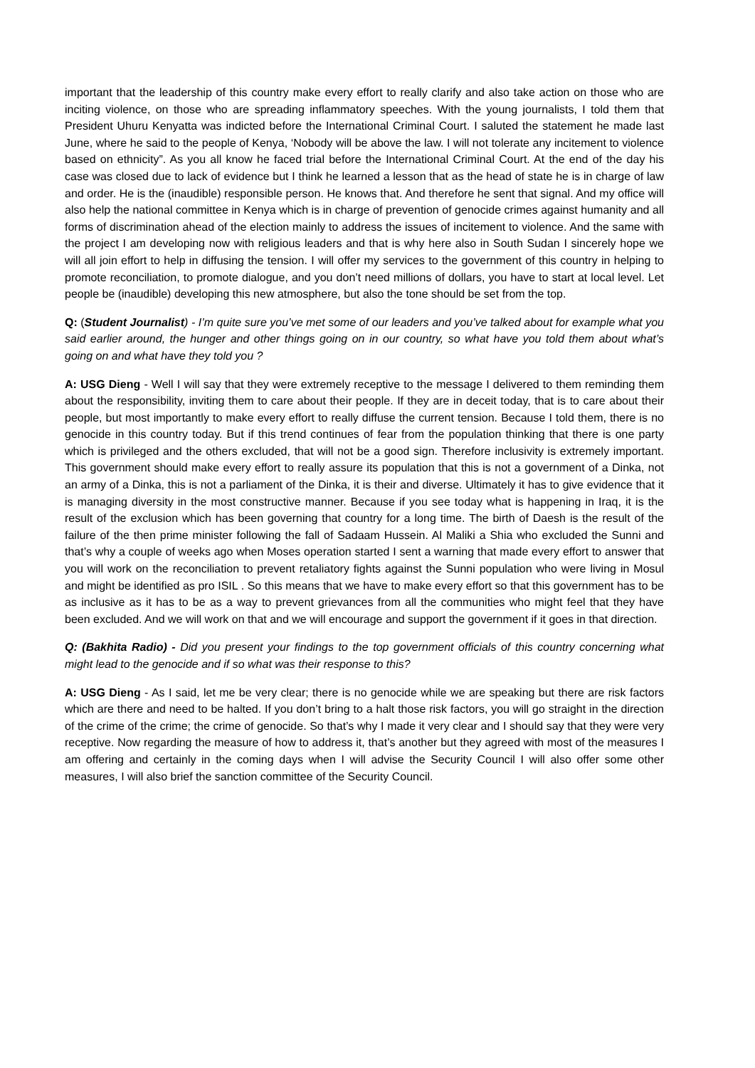important that the leadership of this country make every effort to really clarify and also take action on those who are inciting violence, on those who are spreading inflammatory speeches. With the young journalists, I told them that President Uhuru Kenyatta was indicted before the International Criminal Court. I saluted the statement he made last June, where he said to the people of Kenya, ‘Nobody will be above the law. I will not tolerate any incitement to violence based on ethnicity”. As you all know he faced trial before the International Criminal Court. At the end of the day his case was closed due to lack of evidence but I think he learned a lesson that as the head of state he is in charge of law and order. He is the (inaudible) responsible person. He knows that. And therefore he sent that signal. And my office will also help the national committee in Kenya which is in charge of prevention of genocide crimes against humanity and all forms of discrimination ahead of the election mainly to address the issues of incitement to violence. And the same with the project I am developing now with religious leaders and that is why here also in South Sudan I sincerely hope we will all join effort to help in diffusing the tension. I will offer my services to the government of this country in helping to promote reconciliation, to promote dialogue, and you don’t need millions of dollars, you have to start at local level. Let people be (inaudible) developing this new atmosphere, but also the tone should be set from the top.
Q: (Student Journalist) - I’m quite sure you’ve met some of our leaders and you’ve talked about for example what you said earlier around, the hunger and other things going on in our country, so what have you told them about what’s going on and what have they told you ?
A: USG Dieng - Well I will say that they were extremely receptive to the message I delivered to them reminding them about the responsibility, inviting them to care about their people. If they are in deceit today, that is to care about their people, but most importantly to make every effort to really diffuse the current tension. Because I told them, there is no genocide in this country today. But if this trend continues of fear from the population thinking that there is one party which is privileged and the others excluded, that will not be a good sign. Therefore inclusivity is extremely important. This government should make every effort to really assure its population that this is not a government of a Dinka, not an army of a Dinka, this is not a parliament of the Dinka, it is their and diverse. Ultimately it has to give evidence that it is managing diversity in the most constructive manner. Because if you see today what is happening in Iraq, it is the result of the exclusion which has been governing that country for a long time. The birth of Daesh is the result of the failure of the then prime minister following the fall of Sadaam Hussein. Al Maliki a Shia who excluded the Sunni and that’s why a couple of weeks ago when Moses operation started I sent a warning that made every effort to answer that you will work on the reconciliation to prevent retaliatory fights against the Sunni population who were living in Mosul and might be identified as pro ISIL . So this means that we have to make every effort so that this government has to be as inclusive as it has to be as a way to prevent grievances from all the communities who might feel that they have been excluded. And we will work on that and we will encourage and support the government if it goes in that direction.
Q: (Bakhita Radio) - Did you present your findings to the top government officials of this country concerning what might lead to the genocide and if so what was their response to this?
A: USG Dieng - As I said, let me be very clear; there is no genocide while we are speaking but there are risk factors which are there and need to be halted. If you don’t bring to a halt those risk factors, you will go straight in the direction of the crime of the crime; the crime of genocide. So that’s why I made it very clear and I should say that they were very receptive. Now regarding the measure of how to address it, that’s another but they agreed with most of the measures I am offering and certainly in the coming days when I will advise the Security Council I will also offer some other measures, I will also brief the sanction committee of the Security Council.